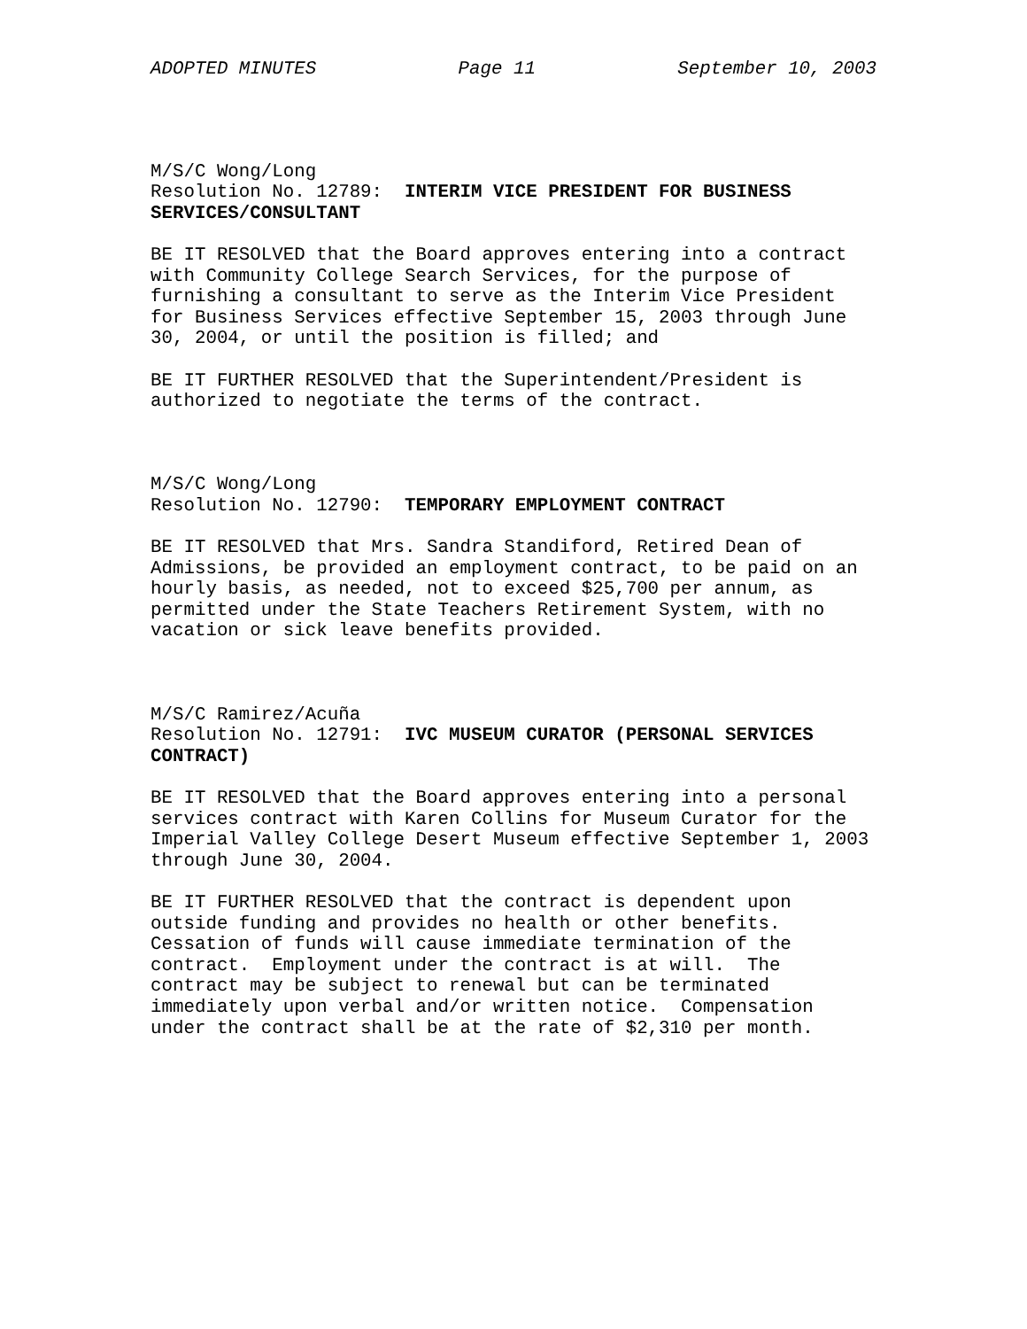ADOPTED MINUTES Page 11 September 10, 2003
M/S/C Wong/Long Resolution No. 12789: INTERIM VICE PRESIDENT FOR BUSINESS SERVICES/CONSULTANT
BE IT RESOLVED that the Board approves entering into a contract with Community College Search Services, for the purpose of furnishing a consultant to serve as the Interim Vice President for Business Services effective September 15, 2003 through June 30, 2004, or until the position is filled; and
BE IT FURTHER RESOLVED that the Superintendent/President is authorized to negotiate the terms of the contract.
M/S/C Wong/Long Resolution No. 12790: TEMPORARY EMPLOYMENT CONTRACT
BE IT RESOLVED that Mrs. Sandra Standiford, Retired Dean of Admissions, be provided an employment contract, to be paid on an hourly basis, as needed, not to exceed $25,700 per annum, as permitted under the State Teachers Retirement System, with no vacation or sick leave benefits provided.
M/S/C Ramirez/Acuña Resolution No. 12791: IVC MUSEUM CURATOR (PERSONAL SERVICES CONTRACT)
BE IT RESOLVED that the Board approves entering into a personal services contract with Karen Collins for Museum Curator for the Imperial Valley College Desert Museum effective September 1, 2003 through June 30, 2004.
BE IT FURTHER RESOLVED that the contract is dependent upon outside funding and provides no health or other benefits. Cessation of funds will cause immediate termination of the contract. Employment under the contract is at will. The contract may be subject to renewal but can be terminated immediately upon verbal and/or written notice. Compensation under the contract shall be at the rate of $2,310 per month.